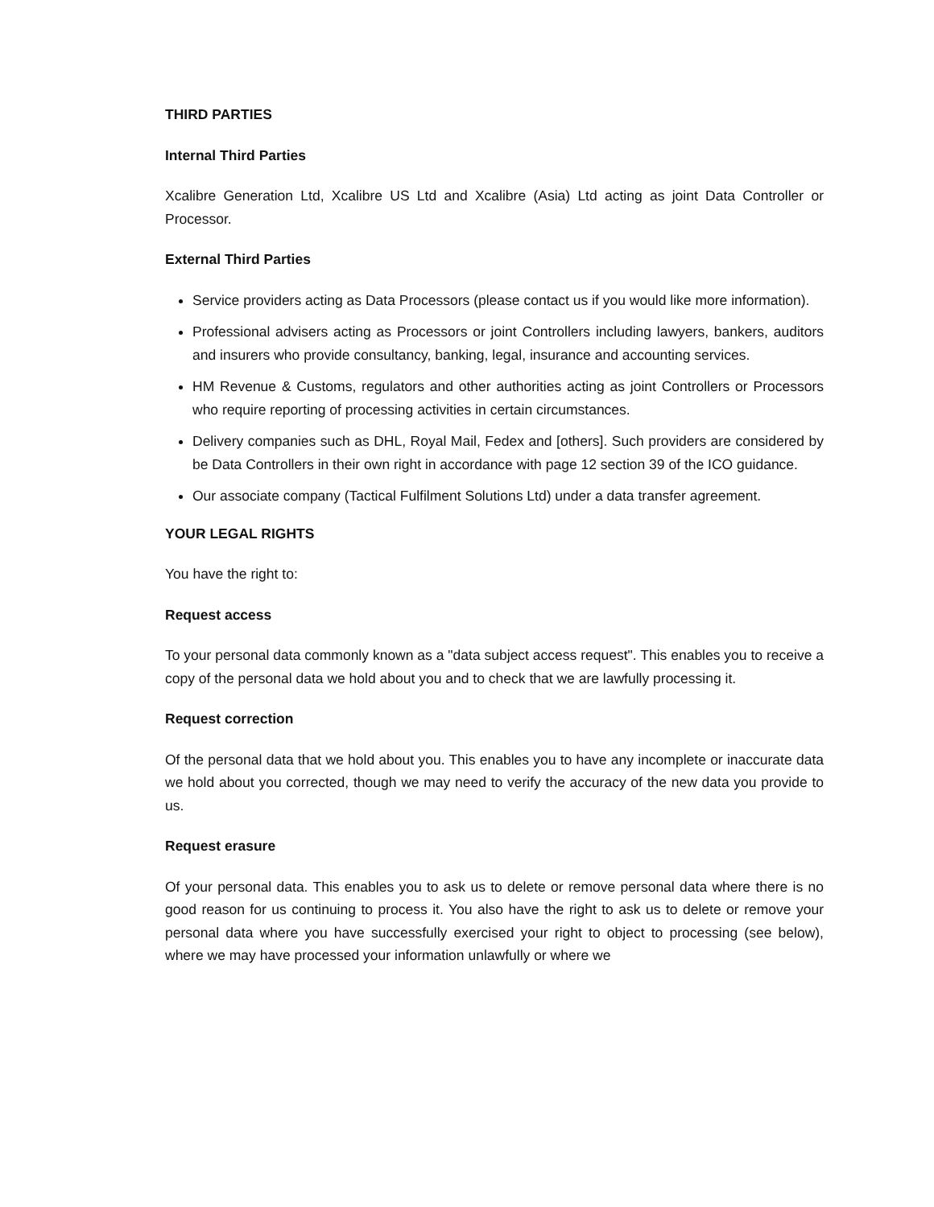THIRD PARTIES
Internal Third Parties
Xcalibre Generation Ltd, Xcalibre US Ltd and Xcalibre (Asia) Ltd acting as joint Data Controller or Processor.
External Third Parties
Service providers acting as Data Processors (please contact us if you would like more information).
Professional advisers acting as Processors or joint Controllers including lawyers, bankers, auditors and insurers who provide consultancy, banking, legal, insurance and accounting services.
HM Revenue & Customs, regulators and other authorities acting as joint Controllers or Processors who require reporting of processing activities in certain circumstances.
Delivery companies such as DHL, Royal Mail, Fedex and [others]. Such providers are considered by be Data Controllers in their own right in accordance with page 12 section 39 of the ICO guidance.
Our associate company (Tactical Fulfilment Solutions Ltd) under a data transfer agreement.
YOUR LEGAL RIGHTS
You have the right to:
Request access
To your personal data commonly known as a "data subject access request". This enables you to receive a copy of the personal data we hold about you and to check that we are lawfully processing it.
Request correction
Of the personal data that we hold about you. This enables you to have any incomplete or inaccurate data we hold about you corrected, though we may need to verify the accuracy of the new data you provide to us.
Request erasure
Of your personal data. This enables you to ask us to delete or remove personal data where there is no good reason for us continuing to process it. You also have the right to ask us to delete or remove your personal data where you have successfully exercised your right to object to processing (see below), where we may have processed your information unlawfully or where we